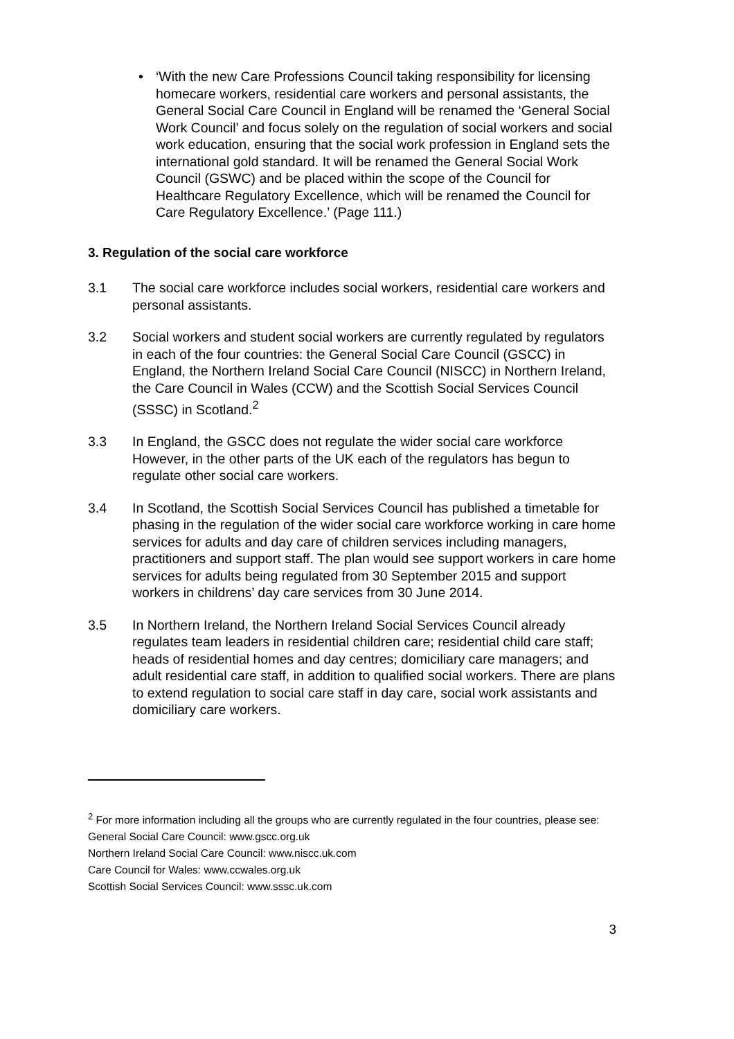• ‘With the new Care Professions Council taking responsibility for licensing homecare workers, residential care workers and personal assistants, the General Social Care Council in England will be renamed the ‘General Social Work Council’ and focus solely on the regulation of social workers and social work education, ensuring that the social work profession in England sets the international gold standard. It will be renamed the General Social Work Council (GSWC) and be placed within the scope of the Council for Healthcare Regulatory Excellence, which will be renamed the Council for Care Regulatory Excellence.’ (Page 111.)
3. Regulation of the social care workforce
3.1 The social care workforce includes social workers, residential care workers and personal assistants.
3.2 Social workers and student social workers are currently regulated by regulators in each of the four countries: the General Social Care Council (GSCC) in England, the Northern Ireland Social Care Council (NISCC) in Northern Ireland, the Care Council in Wales (CCW) and the Scottish Social Services Council (SSSC) in Scotland.<sup>2</sup>
3.3 In England, the GSCC does not regulate the wider social care workforce However, in the other parts of the UK each of the regulators has begun to regulate other social care workers.
3.4 In Scotland, the Scottish Social Services Council has published a timetable for phasing in the regulation of the wider social care workforce working in care home services for adults and day care of children services including managers, practitioners and support staff. The plan would see support workers in care home services for adults being regulated from 30 September 2015 and support workers in childrens’ day care services from 30 June 2014.
3.5 In Northern Ireland, the Northern Ireland Social Services Council already regulates team leaders in residential children care; residential child care staff; heads of residential homes and day centres; domiciliary care managers; and adult residential care staff, in addition to qualified social workers. There are plans to extend regulation to social care staff in day care, social work assistants and domiciliary care workers.
<sup>2</sup> For more information including all the groups who are currently regulated in the four countries, please see:
General Social Care Council: www.gscc.org.uk
Northern Ireland Social Care Council: www.niscc.uk.com
Care Council for Wales: www.ccwales.org.uk
Scottish Social Services Council: www.sssc.uk.com
3